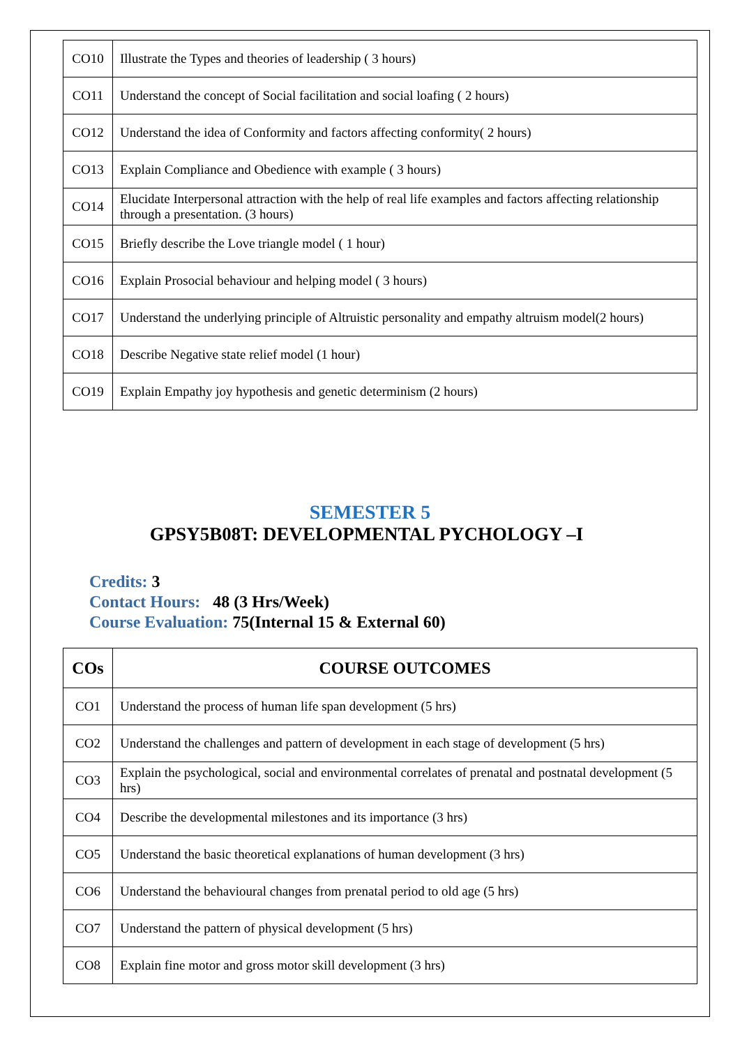| CO10 | Illustrate the Types and theories of leadership ( 3 hours) |
| CO11 | Understand the concept of Social facilitation and social loafing ( 2 hours) |
| CO12 | Understand the idea of Conformity and factors affecting conformity( 2 hours) |
| CO13 | Explain Compliance and Obedience with example ( 3 hours) |
| CO14 | Elucidate Interpersonal attraction with the help of real life examples and factors affecting relationship through a presentation. (3 hours) |
| CO15 | Briefly describe the Love triangle model ( 1 hour) |
| CO16 | Explain Prosocial behaviour and helping model ( 3 hours) |
| CO17 | Understand the underlying principle of Altruistic personality and empathy altruism model(2 hours) |
| CO18 | Describe Negative state relief model (1 hour) |
| CO19 | Explain Empathy joy hypothesis and genetic determinism (2 hours) |
SEMESTER 5
GPSY5B08T: DEVELOPMENTAL PYCHOLOGY –I
Credits: 3
Contact Hours: 48 (3 Hrs/Week)
Course Evaluation: 75(Internal 15 & External 60)
| COs | COURSE OUTCOMES |
| --- | --- |
| CO1 | Understand the process of human life span development (5 hrs) |
| CO2 | Understand the challenges and pattern of development in each stage of development (5 hrs) |
| CO3 | Explain the psychological, social and environmental correlates of prenatal and postnatal development (5 hrs) |
| CO4 | Describe the developmental milestones and its importance (3 hrs) |
| CO5 | Understand the basic theoretical explanations of human development (3 hrs) |
| CO6 | Understand the behavioural changes from prenatal period to old age (5 hrs) |
| CO7 | Understand the pattern of physical development (5 hrs) |
| CO8 | Explain fine motor and gross motor skill development (3 hrs) |